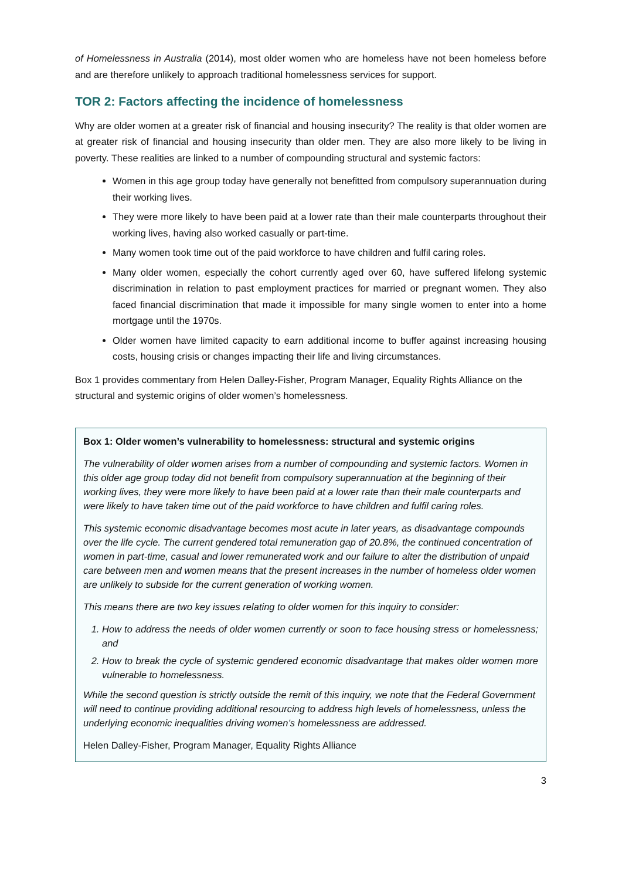of Homelessness in Australia (2014), most older women who are homeless have not been homeless before and are therefore unlikely to approach traditional homelessness services for support.
TOR 2: Factors affecting the incidence of homelessness
Why are older women at a greater risk of financial and housing insecurity? The reality is that older women are at greater risk of financial and housing insecurity than older men. They are also more likely to be living in poverty. These realities are linked to a number of compounding structural and systemic factors:
Women in this age group today have generally not benefitted from compulsory superannuation during their working lives.
They were more likely to have been paid at a lower rate than their male counterparts throughout their working lives, having also worked casually or part-time.
Many women took time out of the paid workforce to have children and fulfil caring roles.
Many older women, especially the cohort currently aged over 60, have suffered lifelong systemic discrimination in relation to past employment practices for married or pregnant women. They also faced financial discrimination that made it impossible for many single women to enter into a home mortgage until the 1970s.
Older women have limited capacity to earn additional income to buffer against increasing housing costs, housing crisis or changes impacting their life and living circumstances.
Box 1 provides commentary from Helen Dalley-Fisher, Program Manager, Equality Rights Alliance on the structural and systemic origins of older women’s homelessness.
Box 1: Older women’s vulnerability to homelessness: structural and systemic origins
The vulnerability of older women arises from a number of compounding and systemic factors. Women in this older age group today did not benefit from compulsory superannuation at the beginning of their working lives, they were more likely to have been paid at a lower rate than their male counterparts and were likely to have taken time out of the paid workforce to have children and fulfil caring roles.
This systemic economic disadvantage becomes most acute in later years, as disadvantage compounds over the life cycle. The current gendered total remuneration gap of 20.8%, the continued concentration of women in part-time, casual and lower remunerated work and our failure to alter the distribution of unpaid care between men and women means that the present increases in the number of homeless older women are unlikely to subside for the current generation of working women.
This means there are two key issues relating to older women for this inquiry to consider:
1. How to address the needs of older women currently or soon to face housing stress or homelessness; and
2. How to break the cycle of systemic gendered economic disadvantage that makes older women more vulnerable to homelessness.
While the second question is strictly outside the remit of this inquiry, we note that the Federal Government will need to continue providing additional resourcing to address high levels of homelessness, unless the underlying economic inequalities driving women’s homelessness are addressed.
Helen Dalley-Fisher, Program Manager, Equality Rights Alliance
3